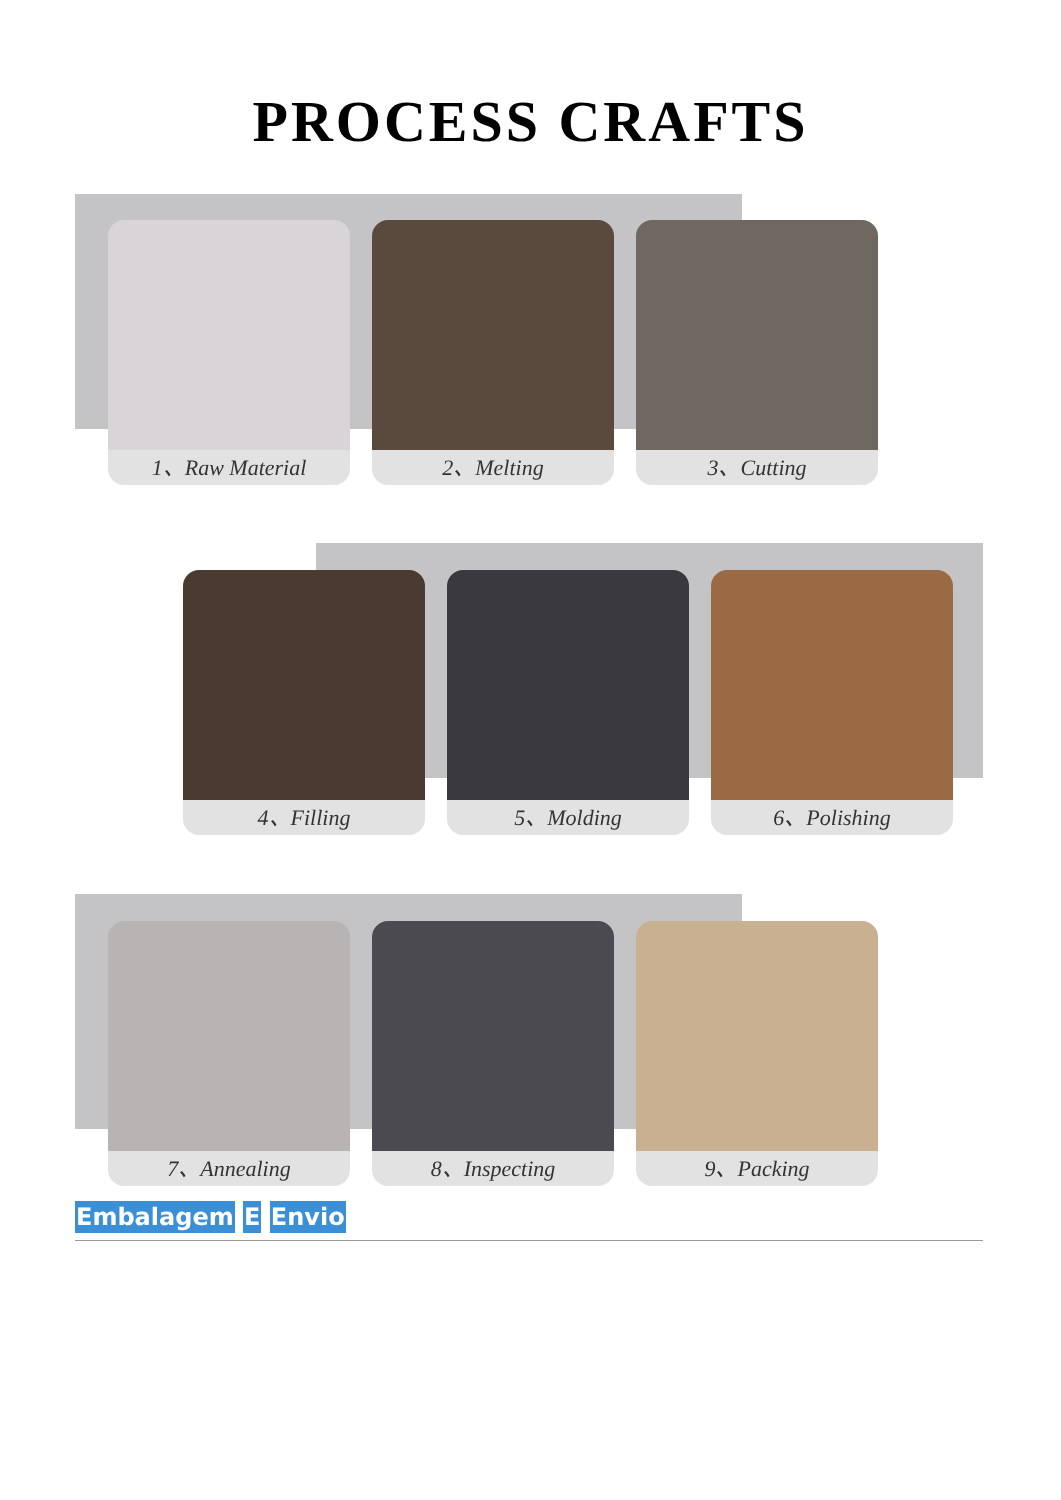PROCESS CRAFTS
1、Raw Material 2、Melting 3、Cutting
4、Filling 5、Molding 6、Polishing
7、Annealing 8、Inspecting 9、Packing
Embalagem E Envio